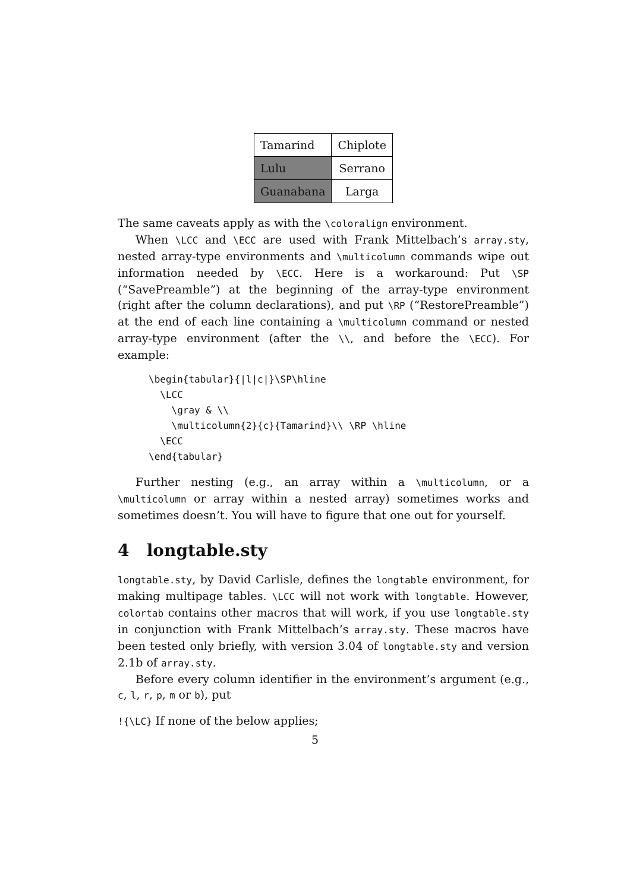| Tamarind | Chiplote |
| Lulu | Serrano |
| Guanabana | Larga |
The same caveats apply as with the \coloralign environment.
When \LCC and \ECC are used with Frank Mittelbach’s array.sty, nested array-type environments and \multicolumn commands wipe out information needed by \ECC. Here is a workaround: Put \SP (“SavePreamble”) at the beginning of the array-type environment (right after the column declarations), and put \RP (“RestorePreamble”) at the end of each line containing a \multicolumn command or nested array-type environment (after the \\, and before the \ECC). For example:
\begin{tabular}{|l|c|}\SP\hline
  \LCC
    \gray & \\
    \multicolumn{2}{c}{Tamarind}\\ \RP \hline
  \ECC
\end{tabular}
Further nesting (e.g., an array within a \multicolumn, or a \multicolumn or array within a nested array) sometimes works and sometimes doesn’t. You will have to figure that one out for yourself.
4 longtable.sty
longtable.sty, by David Carlisle, defines the longtable environment, for making multipage tables. \LCC will not work with longtable. However, colortab contains other macros that will work, if you use longtable.sty in conjunction with Frank Mittelbach’s array.sty. These macros have been tested only briefly, with version 3.04 of longtable.sty and version 2.1b of array.sty.
Before every column identifier in the environment’s argument (e.g., c, l, r, p, m or b), put
!{\LC} If none of the below applies;
5